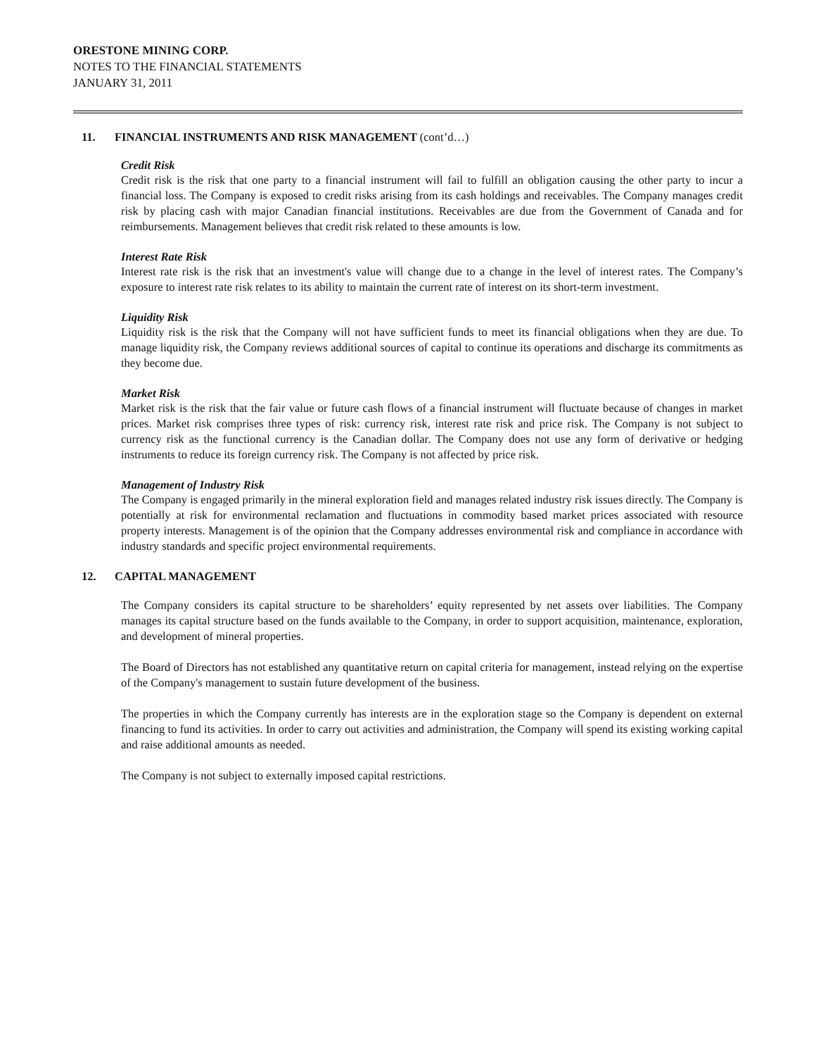ORESTONE MINING CORP.
NOTES TO THE FINANCIAL STATEMENTS
JANUARY 31, 2011
11. FINANCIAL INSTRUMENTS AND RISK MANAGEMENT (cont’d…)
Credit Risk
Credit risk is the risk that one party to a financial instrument will fail to fulfill an obligation causing the other party to incur a financial loss. The Company is exposed to credit risks arising from its cash holdings and receivables. The Company manages credit risk by placing cash with major Canadian financial institutions. Receivables are due from the Government of Canada and for reimbursements. Management believes that credit risk related to these amounts is low.
Interest Rate Risk
Interest rate risk is the risk that an investment's value will change due to a change in the level of interest rates. The Company’s exposure to interest rate risk relates to its ability to maintain the current rate of interest on its short-term investment.
Liquidity Risk
Liquidity risk is the risk that the Company will not have sufficient funds to meet its financial obligations when they are due. To manage liquidity risk, the Company reviews additional sources of capital to continue its operations and discharge its commitments as they become due.
Market Risk
Market risk is the risk that the fair value or future cash flows of a financial instrument will fluctuate because of changes in market prices. Market risk comprises three types of risk: currency risk, interest rate risk and price risk. The Company is not subject to currency risk as the functional currency is the Canadian dollar. The Company does not use any form of derivative or hedging instruments to reduce its foreign currency risk. The Company is not affected by price risk.
Management of Industry Risk
The Company is engaged primarily in the mineral exploration field and manages related industry risk issues directly. The Company is potentially at risk for environmental reclamation and fluctuations in commodity based market prices associated with resource property interests. Management is of the opinion that the Company addresses environmental risk and compliance in accordance with industry standards and specific project environmental requirements.
12. CAPITAL MANAGEMENT
The Company considers its capital structure to be shareholders’ equity represented by net assets over liabilities. The Company manages its capital structure based on the funds available to the Company, in order to support acquisition, maintenance, exploration, and development of mineral properties.
The Board of Directors has not established any quantitative return on capital criteria for management, instead relying on the expertise of the Company's management to sustain future development of the business.
The properties in which the Company currently has interests are in the exploration stage so the Company is dependent on external financing to fund its activities. In order to carry out activities and administration, the Company will spend its existing working capital and raise additional amounts as needed.
The Company is not subject to externally imposed capital restrictions.